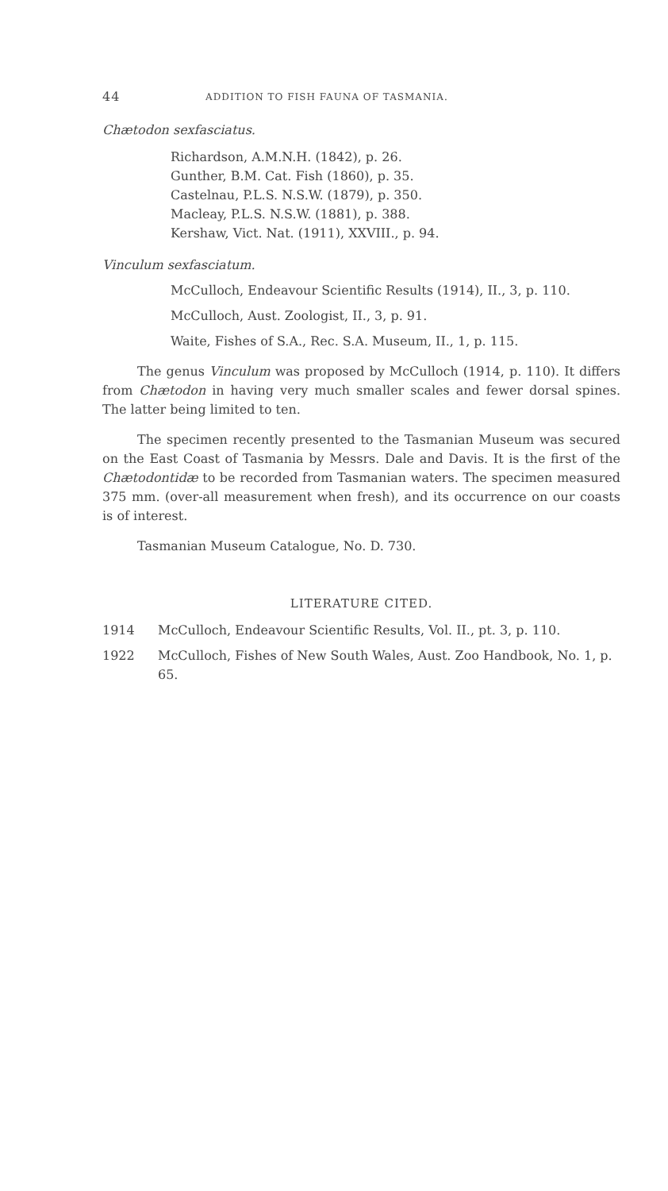44 ADDITION TO FISH FAUNA OF TASMANIA.
Chætodon sexfasciatus.
Richardson, A.M.N.H. (1842), p. 26.
Gunther, B.M. Cat. Fish (1860), p. 35.
Castelnau, P.L.S. N.S.W. (1879), p. 350.
Macleay, P.L.S. N.S.W. (1881), p. 388.
Kershaw, Vict. Nat. (1911), XXVIII., p. 94.
Vinculum sexfasciatum.
McCulloch, Endeavour Scientific Results (1914), II., 3, p. 110.
McCulloch, Aust. Zoologist, II., 3, p. 91.
Waite, Fishes of S.A., Rec. S.A. Museum, II., 1, p. 115.
The genus Vinculum was proposed by McCulloch (1914, p. 110). It differs from Chætodon in having very much smaller scales and fewer dorsal spines. The latter being limited to ten.
The specimen recently presented to the Tasmanian Museum was secured on the East Coast of Tasmania by Messrs. Dale and Davis. It is the first of the Chætodontidæ to be recorded from Tasmanian waters. The specimen measured 375 mm. (over-all measurement when fresh), and its occurrence on our coasts is of interest.
Tasmanian Museum Catalogue, No. D. 730.
LITERATURE CITED.
1914 McCulloch, Endeavour Scientific Results, Vol. II., pt. 3, p. 110.
1922 McCulloch, Fishes of New South Wales, Aust. Zoo Handbook, No. 1, p. 65.